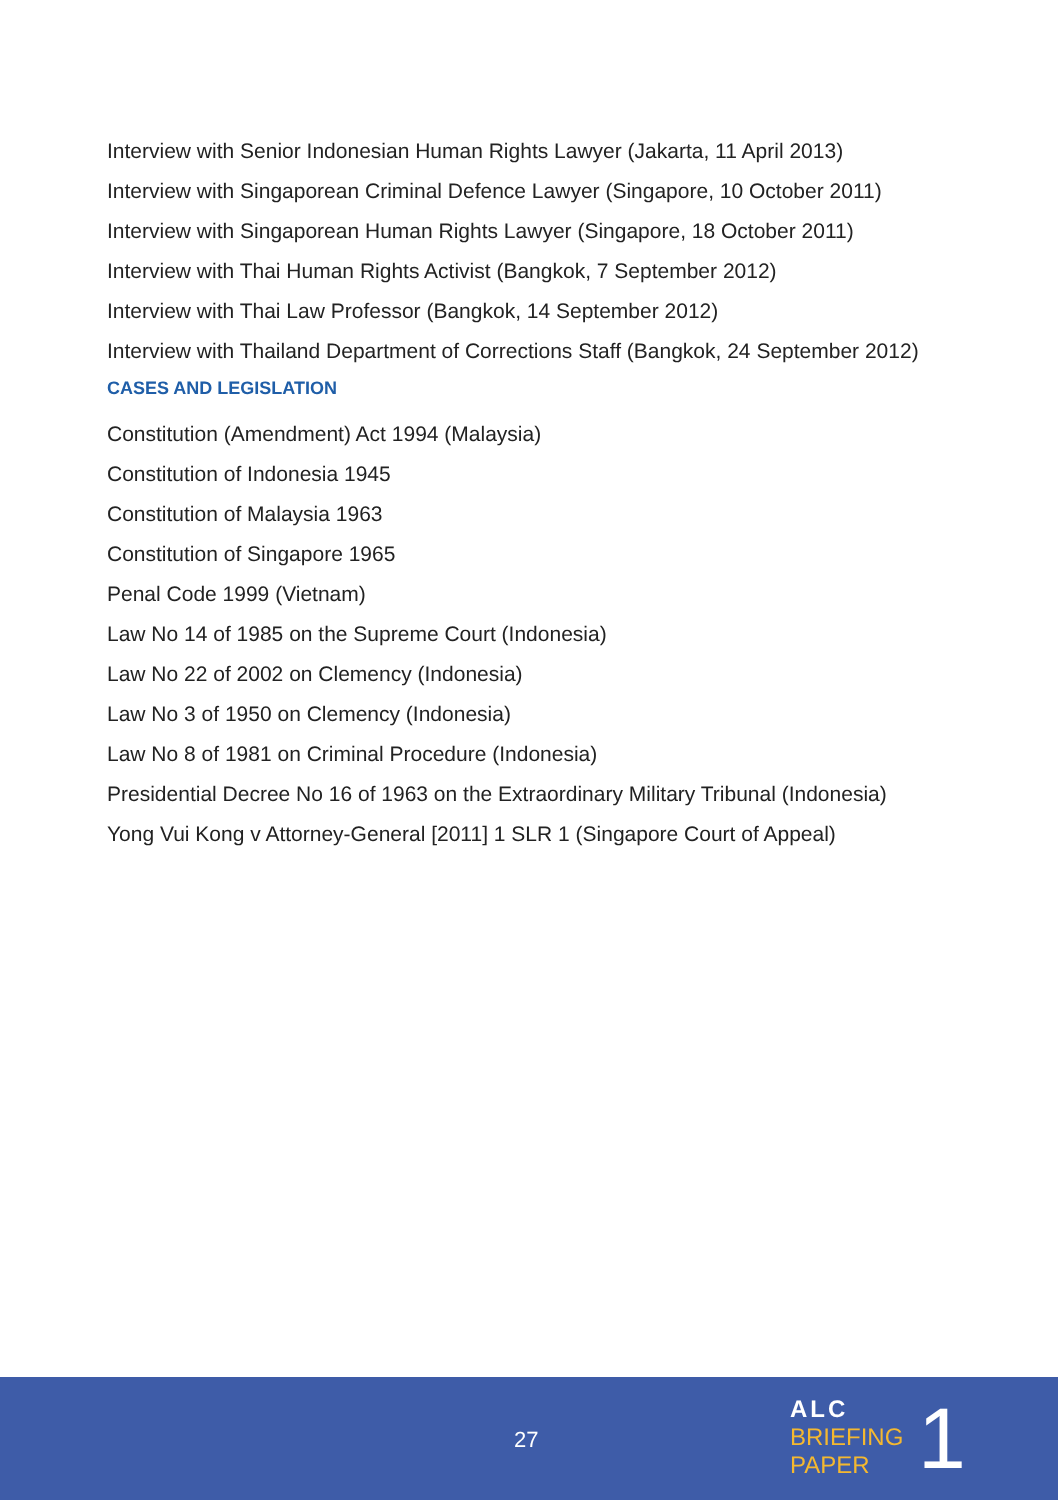Interview with Senior Indonesian Human Rights Lawyer (Jakarta, 11 April 2013)
Interview with Singaporean Criminal Defence Lawyer (Singapore, 10 October 2011)
Interview with Singaporean Human Rights Lawyer (Singapore, 18 October 2011)
Interview with Thai Human Rights Activist (Bangkok, 7 September 2012)
Interview with Thai Law Professor (Bangkok, 14 September 2012)
Interview with Thailand Department of Corrections Staff (Bangkok, 24 September 2012)
CASES AND LEGISLATION
Constitution (Amendment) Act 1994 (Malaysia)
Constitution of Indonesia 1945
Constitution of Malaysia 1963
Constitution of Singapore 1965
Penal Code 1999 (Vietnam)
Law No 14 of 1985 on the Supreme Court (Indonesia)
Law No 22 of 2002 on Clemency (Indonesia)
Law No 3 of 1950 on Clemency (Indonesia)
Law No 8 of 1981 on Criminal Procedure (Indonesia)
Presidential Decree No 16 of 1963 on the Extraordinary Military Tribunal (Indonesia)
Yong Vui Kong v Attorney-General [2011] 1 SLR 1 (Singapore Court of Appeal)
27
ALC
BRIEFING
PAPER
1